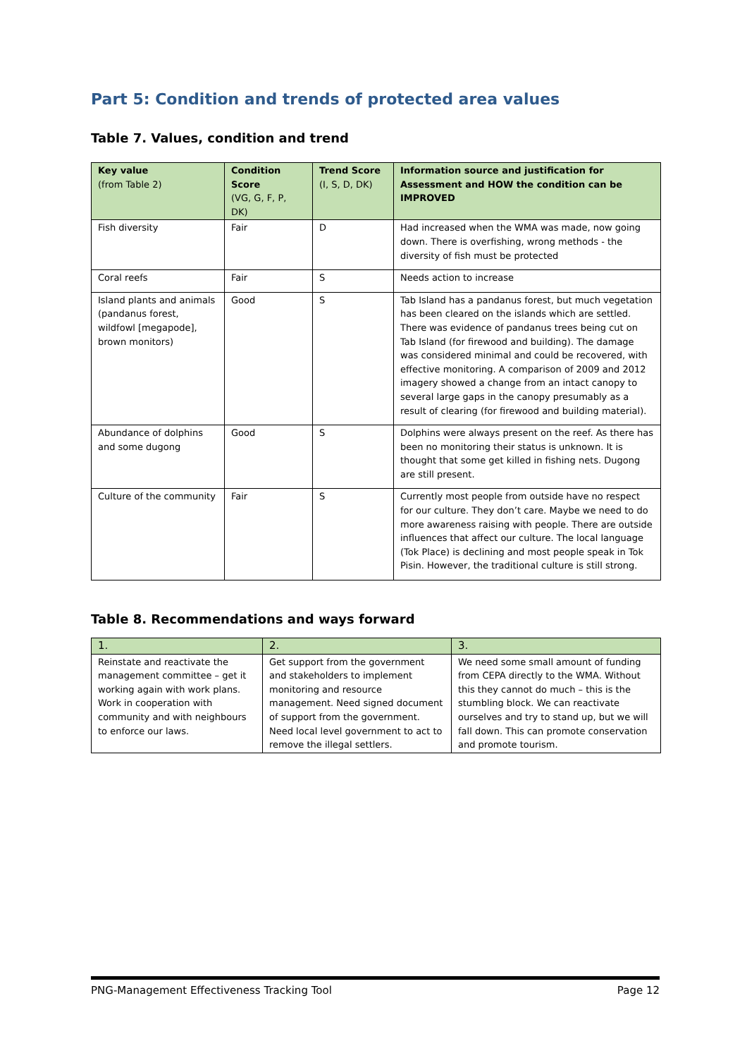Part 5: Condition and trends of protected area values
Table 7. Values, condition and trend
| Key value (from Table 2) | Condition Score (VG, G, F, P, DK) | Trend Score (I, S, D, DK) | Information source and justification for Assessment and HOW the condition can be IMPROVED |
| --- | --- | --- | --- |
| Fish diversity | Fair | D | Had increased when the WMA was made, now going down. There is overfishing, wrong methods - the diversity of fish must be protected |
| Coral reefs | Fair | S | Needs action to increase |
| Island plants and animals (pandanus forest, wildfowl [megapode], brown monitors) | Good | S | Tab Island has a pandanus forest, but much vegetation has been cleared on the islands which are settled. There was evidence of pandanus trees being cut on Tab Island (for firewood and building). The damage was considered minimal and could be recovered, with effective monitoring. A comparison of 2009 and 2012 imagery showed a change from an intact canopy to several large gaps in the canopy presumably as a result of clearing (for firewood and building material). |
| Abundance of dolphins and some dugong | Good | S | Dolphins were always present on the reef. As there has been no monitoring their status is unknown. It is thought that some get killed in fishing nets. Dugong are still present. |
| Culture of the community | Fair | S | Currently most people from outside have no respect for our culture. They don’t care. Maybe we need to do more awareness raising with people. There are outside influences that affect our culture. The local language (Tok Place) is declining and most people speak in Tok Pisin. However, the traditional culture is still strong. |
Table 8. Recommendations and ways forward
| 1. | 2. | 3. |
| Reinstate and reactivate the management committee – get it working again with work plans. Work in cooperation with community and with neighbours to enforce our laws. | Get support from the government and stakeholders to implement monitoring and resource management. Need signed document of support from the government. Need local level government to act to remove the illegal settlers. | We need some small amount of funding from CEPA directly to the WMA. Without this they cannot do much – this is the stumbling block. We can reactivate ourselves and try to stand up, but we will fall down. This can promote conservation and promote tourism. |
PNG-Management Effectiveness Tracking Tool Page 12